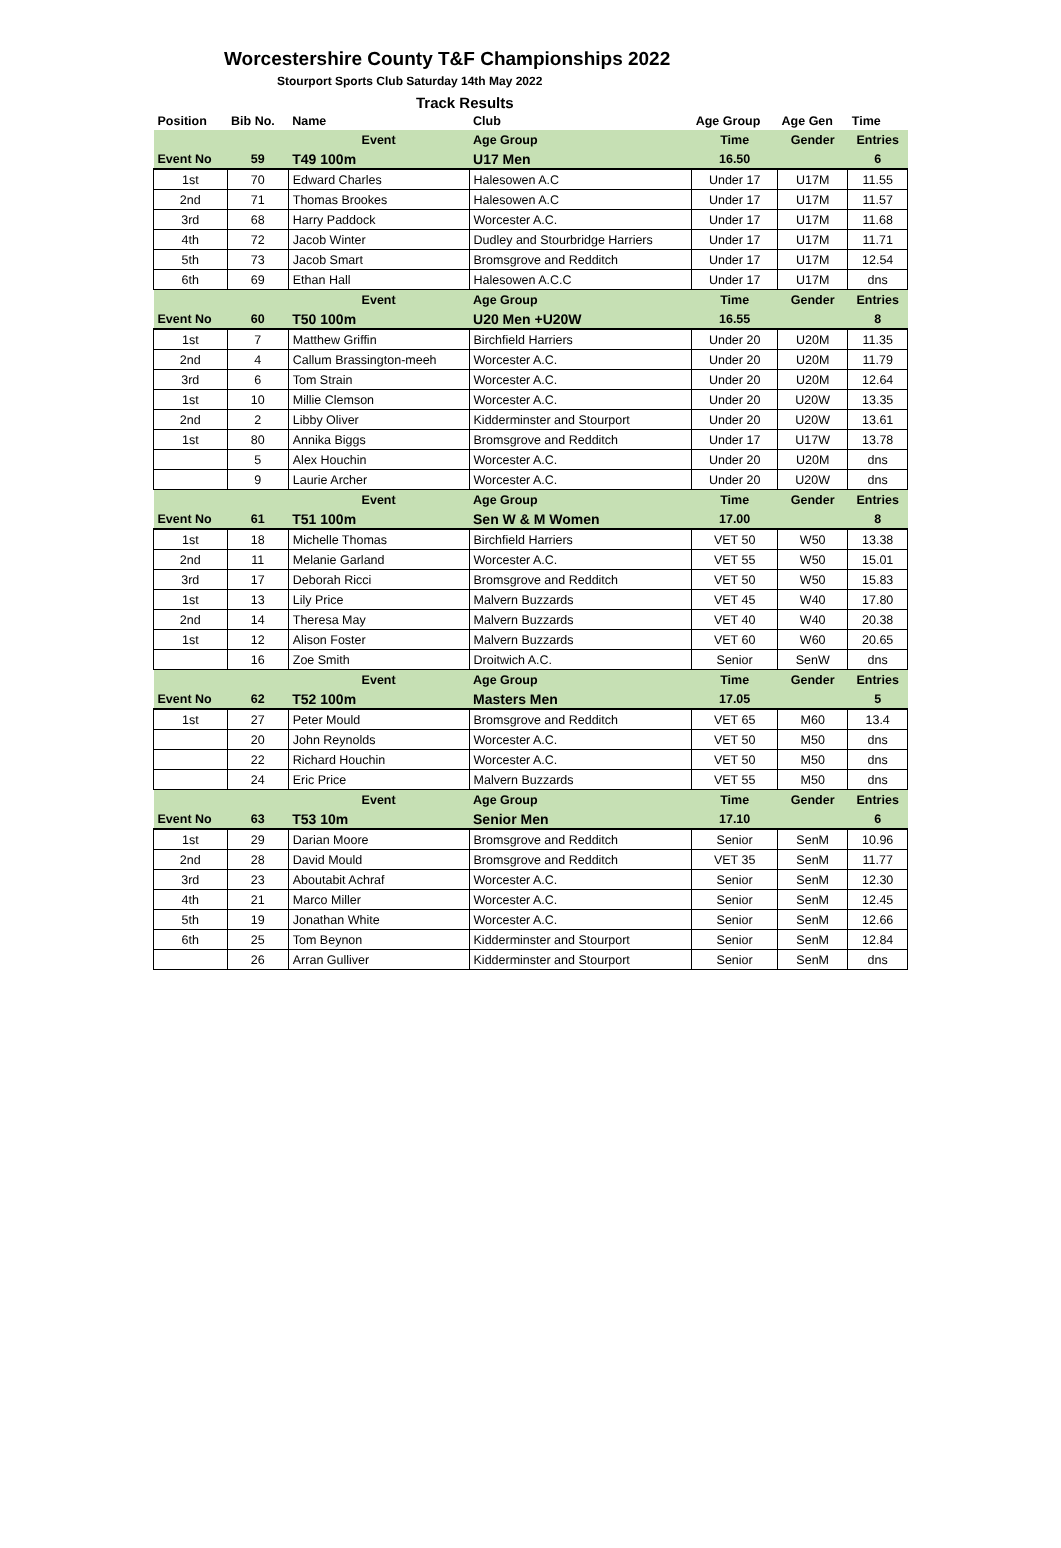Worcestershire County T&F Championships 2022
Stourport Sports Club Saturday 14th May 2022
Track Results
| Position | Bib No. | Name | Club | Age Group | Age Gen | Time |
| --- | --- | --- | --- | --- | --- | --- |
| | | Event | Age Group | Time | Gender | Entries |
| Event No | 59 | T49 100m | U17 Men | 16.50 | | 6 |
| 1st | 70 | Edward Charles | Halesowen A.C | Under 17 | U17M | 11.55 |
| 2nd | 71 | Thomas Brookes | Halesowen A.C | Under 17 | U17M | 11.57 |
| 3rd | 68 | Harry Paddock | Worcester A.C. | Under 17 | U17M | 11.68 |
| 4th | 72 | Jacob Winter | Dudley and Stourbridge Harriers | Under 17 | U17M | 11.71 |
| 5th | 73 | Jacob Smart | Bromsgrove and Redditch | Under 17 | U17M | 12.54 |
| 6th | 69 | Ethan Hall | Halesowen A.C.C | Under 17 | U17M | dns |
| | | Event | Age Group | Time | Gender | Entries |
| Event No | 60 | T50 100m | U20 Men +U20W | 16.55 | | 8 |
| 1st | 7 | Matthew Griffin | Birchfield Harriers | Under 20 | U20M | 11.35 |
| 2nd | 4 | Callum Brassington-meeh | Worcester A.C. | Under 20 | U20M | 11.79 |
| 3rd | 6 | Tom Strain | Worcester A.C. | Under 20 | U20M | 12.64 |
| 1st | 10 | Millie Clemson | Worcester A.C. | Under 20 | U20W | 13.35 |
| 2nd | 2 | Libby Oliver | Kidderminster and Stourport | Under 20 | U20W | 13.61 |
| 1st | 80 | Annika Biggs | Bromsgrove and Redditch | Under 17 | U17W | 13.78 |
| | 5 | Alex Houchin | Worcester A.C. | Under 20 | U20M | dns |
| | 9 | Laurie Archer | Worcester A.C. | Under 20 | U20W | dns |
| | | Event | Age Group | Time | Gender | Entries |
| Event No | 61 | T51 100m | Sen W & M Women | 17.00 | | 8 |
| 1st | 18 | Michelle Thomas | Birchfield Harriers | VET 50 | W50 | 13.38 |
| 2nd | 11 | Melanie Garland | Worcester A.C. | VET 55 | W50 | 15.01 |
| 3rd | 17 | Deborah Ricci | Bromsgrove and Redditch | VET 50 | W50 | 15.83 |
| 1st | 13 | Lily Price | Malvern Buzzards | VET 45 | W40 | 17.80 |
| 2nd | 14 | Theresa May | Malvern Buzzards | VET 40 | W40 | 20.38 |
| 1st | 12 | Alison Foster | Malvern Buzzards | VET 60 | W60 | 20.65 |
| | 16 | Zoe Smith | Droitwich A.C. | Senior | SenW | dns |
| | | Event | Age Group | Time | Gender | Entries |
| Event No | 62 | T52 100m | Masters Men | 17.05 | | 5 |
| 1st | 27 | Peter Mould | Bromsgrove and Redditch | VET 65 | M60 | 13.4 |
| | 20 | John Reynolds | Worcester A.C. | VET 50 | M50 | dns |
| | 22 | Richard Houchin | Worcester A.C. | VET 50 | M50 | dns |
| | 24 | Eric Price | Malvern Buzzards | VET 55 | M50 | dns |
| | | Event | Age Group | Time | Gender | Entries |
| Event No | 63 | T53 10m | Senior Men | 17.10 | | 6 |
| 1st | 29 | Darian Moore | Bromsgrove and Redditch | Senior | SenM | 10.96 |
| 2nd | 28 | David Mould | Bromsgrove and Redditch | VET 35 | SenM | 11.77 |
| 3rd | 23 | Aboutabit Achraf | Worcester A.C. | Senior | SenM | 12.30 |
| 4th | 21 | Marco Miller | Worcester A.C. | Senior | SenM | 12.45 |
| 5th | 19 | Jonathan White | Worcester A.C. | Senior | SenM | 12.66 |
| 6th | 25 | Tom Beynon | Kidderminster and Stourport | Senior | SenM | 12.84 |
| | 26 | Arran Gulliver | Kidderminster and Stourport | Senior | SenM | dns |